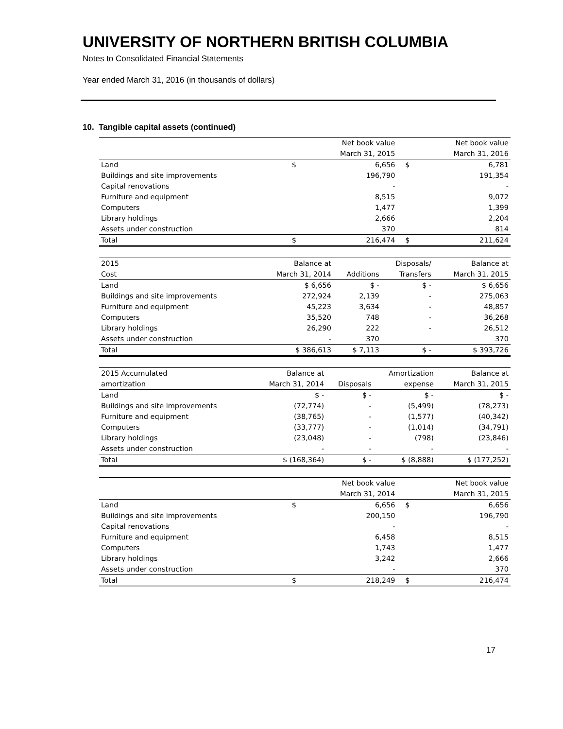UNIVERSITY OF NORTHERN BRITISH COLUMBIA
Notes to Consolidated Financial Statements
Year ended March 31, 2016 (in thousands of dollars)
10. Tangible capital assets (continued)
| | | Net book value | | | Net book value |
| --- | --- | --- | --- | --- | --- |
| | | March 31, 2015 | | | March 31, 2016 |
| Land | $ | 6,656 | | $ | 6,781 |
| Buildings and site improvements | | 196,790 | | | 191,354 |
| Capital renovations | | - | | | - |
| Furniture and equipment | | 8,515 | | | 9,072 |
| Computers | | 1,477 | | | 1,399 |
| Library holdings | | 2,666 | | | 2,204 |
| Assets under construction | | 370 | | | 814 |
| Total | $ | 216,474 | | $ | 211,624 |
| 2015 | Balance at | | Disposals/ | Balance at |
| --- | --- | --- | --- | --- |
| Cost | March 31, 2014 | Additions | Transfers | March 31, 2015 |
| Land | $ 6,656 | $ - | $ - | $ 6,656 |
| Buildings and site improvements | 272,924 | 2,139 | - | 275,063 |
| Furniture and equipment | 45,223 | 3,634 | - | 48,857 |
| Computers | 35,520 | 748 | - | 36,268 |
| Library holdings | 26,290 | 222 | - | 26,512 |
| Assets under construction | - | 370 | | 370 |
| Total | $ 386,613 | $ 7,113 | $ - | $ 393,726 |
| 2015 Accumulated | Balance at | | Amortization | Balance at |
| --- | --- | --- | --- | --- |
| amortization | March 31, 2014 | Disposals | expense | March 31, 2015 |
| Land | $ - | $ - | $ - | $ - |
| Buildings and site improvements | (72,774) | - | (5,499) | (78,273) |
| Furniture and equipment | (38,765) | - | (1,577) | (40,342) |
| Computers | (33,777) | - | (1,014) | (34,791) |
| Library holdings | (23,048) | - | (798) | (23,846) |
| Assets under construction | - | - | - | - |
| Total | $ (168,364) | $ - | $ (8,888) | $ (177,252) |
| | | Net book value | | | Net book value |
| --- | --- | --- | --- | --- | --- |
| | | March 31, 2014 | | | March 31, 2015 |
| Land | $ | 6,656 | | $ | 6,656 |
| Buildings and site improvements | | 200,150 | | | 196,790 |
| Capital renovations | | - | | | - |
| Furniture and equipment | | 6,458 | | | 8,515 |
| Computers | | 1,743 | | | 1,477 |
| Library holdings | | 3,242 | | | 2,666 |
| Assets under construction | | - | | | 370 |
| Total | $ | 218,249 | | $ | 216,474 |
17